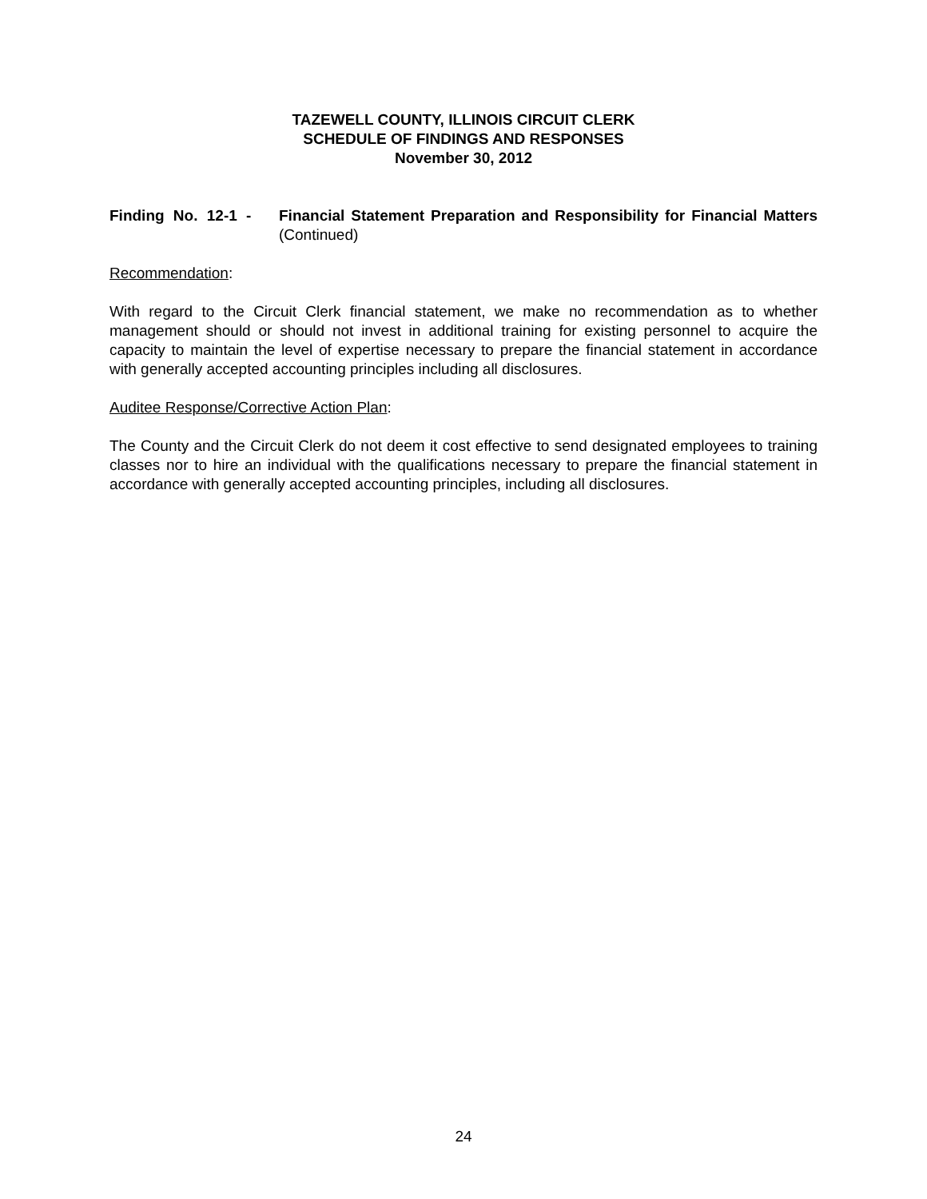TAZEWELL COUNTY, ILLINOIS CIRCUIT CLERK
SCHEDULE OF FINDINGS AND RESPONSES
November 30, 2012
Finding No. 12-1 - Financial Statement Preparation and Responsibility for Financial Matters (Continued)
Recommendation:
With regard to the Circuit Clerk financial statement, we make no recommendation as to whether management should or should not invest in additional training for existing personnel to acquire the capacity to maintain the level of expertise necessary to prepare the financial statement in accordance with generally accepted accounting principles including all disclosures.
Auditee Response/Corrective Action Plan:
The County and the Circuit Clerk do not deem it cost effective to send designated employees to training classes nor to hire an individual with the qualifications necessary to prepare the financial statement in accordance with generally accepted accounting principles, including all disclosures.
24